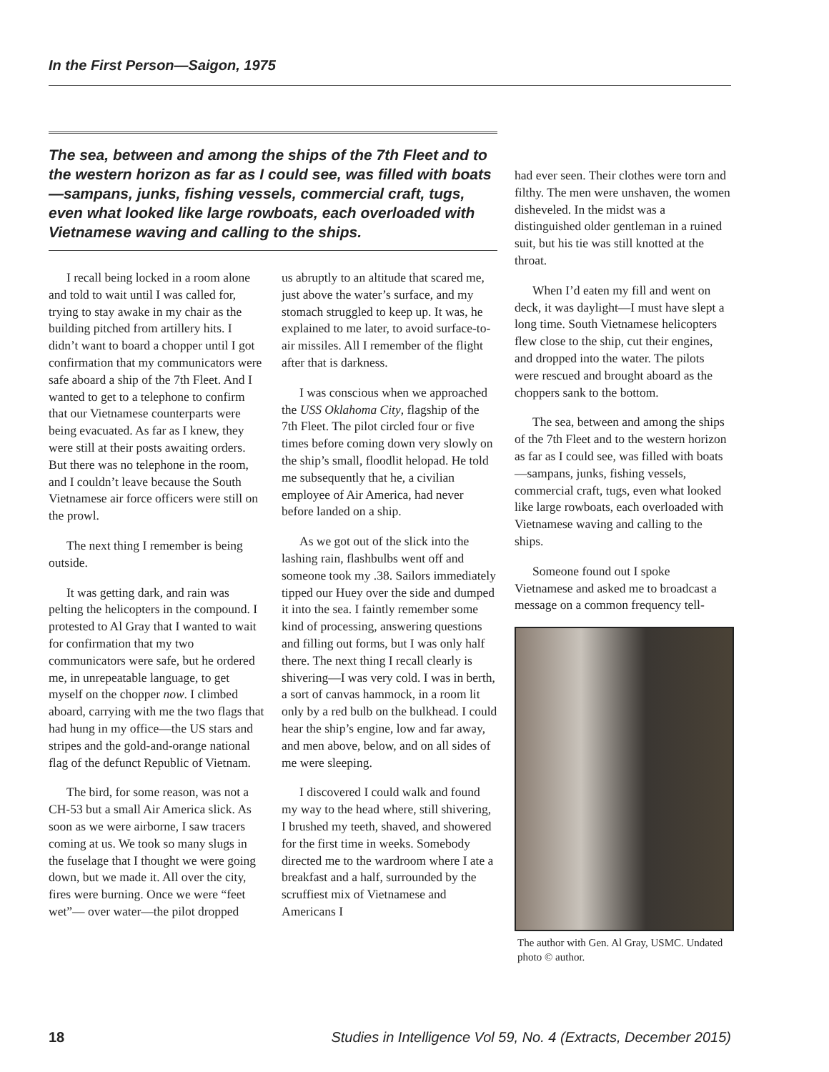In the First Person—Saigon, 1975
The sea, between and among the ships of the 7th Fleet and to the western horizon as far as I could see, was filled with boats—sampans, junks, fishing vessels, commercial craft, tugs, even what looked like large rowboats, each overloaded with Vietnamese waving and calling to the ships.
I recall being locked in a room alone and told to wait until I was called for, trying to stay awake in my chair as the building pitched from artillery hits. I didn’t want to board a chopper until I got confirmation that my communicators were safe aboard a ship of the 7th Fleet. And I wanted to get to a telephone to confirm that our Vietnamese counterparts were being evacuated. As far as I knew, they were still at their posts awaiting orders. But there was no telephone in the room, and I couldn’t leave because the South Vietnamese air force officers were still on the prowl.
The next thing I remember is being outside.
It was getting dark, and rain was pelting the helicopters in the compound. I protested to Al Gray that I wanted to wait for confirmation that my two communicators were safe, but he ordered me, in unrepeatable language, to get myself on the chopper now. I climbed aboard, carrying with me the two flags that had hung in my office—the US stars and stripes and the gold-and-orange national flag of the defunct Republic of Vietnam.
The bird, for some reason, was not a CH-53 but a small Air America slick. As soon as we were airborne, I saw tracers coming at us. We took so many slugs in the fuselage that I thought we were going down, but we made it. All over the city, fires were burning. Once we were “feet wet”— over water—the pilot dropped
us abruptly to an altitude that scared me, just above the water’s surface, and my stomach struggled to keep up. It was, he explained to me later, to avoid surface-to-air missiles. All I remember of the flight after that is darkness.
I was conscious when we approached the USS Oklahoma City, flagship of the 7th Fleet. The pilot circled four or five times before coming down very slowly on the ship’s small, floodlit helopad. He told me subsequently that he, a civilian employee of Air America, had never before landed on a ship.
As we got out of the slick into the lashing rain, flashbulbs went off and someone took my .38. Sailors immediately tipped our Huey over the side and dumped it into the sea. I faintly remember some kind of processing, answering questions and filling out forms, but I was only half there. The next thing I recall clearly is shivering—I was very cold. I was in berth, a sort of canvas hammock, in a room lit only by a red bulb on the bulkhead. I could hear the ship’s engine, low and far away, and men above, below, and on all sides of me were sleeping.
I discovered I could walk and found my way to the head where, still shivering, I brushed my teeth, shaved, and showered for the first time in weeks. Somebody directed me to the wardroom where I ate a breakfast and a half, surrounded by the scruffiest mix of Vietnamese and Americans I
had ever seen. Their clothes were torn and filthy. The men were unshaven, the women disheveled. In the midst was a distinguished older gentleman in a ruined suit, but his tie was still knotted at the throat.
When I’d eaten my fill and went on deck, it was daylight—I must have slept a long time. South Vietnamese helicopters flew close to the ship, cut their engines, and dropped into the water. The pilots were rescued and brought aboard as the choppers sank to the bottom.
The sea, between and among the ships of the 7th Fleet and to the western horizon as far as I could see, was filled with boats—sampans, junks, fishing vessels, commercial craft, tugs, even what looked like large rowboats, each overloaded with Vietnamese waving and calling to the ships.
Someone found out I spoke Vietnamese and asked me to broadcast a message on a common frequency tell-
The author with Gen. Al Gray, USMC. Undated photo © author.
18 Studies in Intelligence Vol 59, No. 4 (Extracts, December 2015)